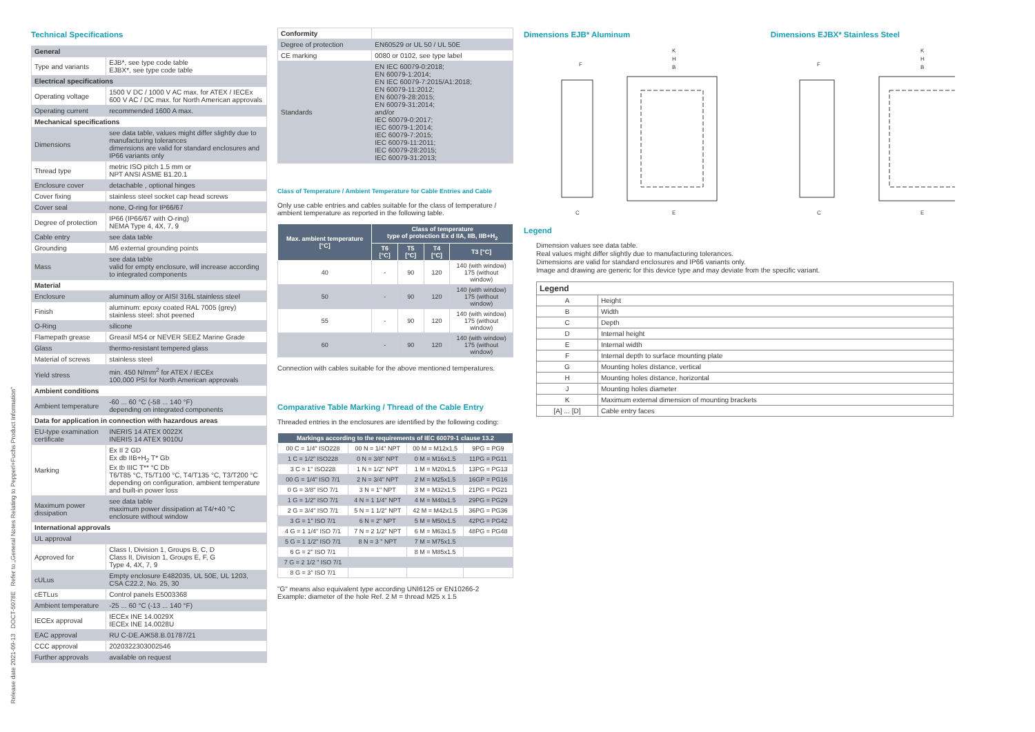Release date 2021-09-13 DOCT-5078E Refer to „General Notes Relating to Pepperl+Fuchs Product Information"
Technical Specifications
| General | |
| Type and variants | EJB*, see type code table EJBX*, see type code table |
| Electrical specifications | |
| Operating voltage | 1500 V DC / 1000 V AC max. for ATEX / IECEx 600 V AC / DC max. for North American approvals |
| Operating current | recommended 1600 A max. |
| Mechanical specifications | |
| Dimensions | see data table, values might differ slightly due to manufacturing tolerances dimensions are valid for standard enclosures and IP66 variants only |
| Thread type | metric ISO pitch 1.5 mm or NPT ANSI ASME B1.20.1 |
| Enclosure cover | detachable , optional hinges |
| Cover fixing | stainless steel socket cap head screws |
| Cover seal | none, O-ring for IP66/67 |
| Degree of protection | IP66 (IP66/67 with O-ring) NEMA Type 4, 4X, 7, 9 |
| Cable entry | see data table |
| Grounding | M6 external grounding points |
| Mass | see data table valid for empty enclosure, will increase according to integrated components |
| Material | |
| Enclosure | aluminum alloy or AISI 316L stainless steel |
| Finish | aluminum: epoxy coated RAL 7005 (grey) stainless steel: shot peened |
| O-Ring | silicone |
| Flamepath grease | Greasil MS4 or NEVER SEEZ Marine Grade |
| Glass | thermo-resistant tempered glass |
| Material of screws | stainless steel |
| Yield stress | min. 450 N/mm<sup>2</sup> for ATEX / IECEx 100,000 PSI for North American approvals |
| Ambient conditions | |
| Ambient temperature | -60 ... 60 °C (-58 ... 140 °F) depending on integrated components |
| Data for application in connection with hazardous areas | |
| EU-type examination certificate | INERIS 14 ATEX 0022X INERIS 14 ATEX 9010U |
| Marking | Ex II 2 GD Ex db IIB+H<sub>2</sub> T* Gb Ex tb IIIC T** °C Db T6/T85 °C, T5/T100 °C, T4/T135 °C, T3/T200 °C depending on configuration, ambient temperature and built-in power loss |
| Maximum power dissipation | see data table maximum power dissipation at T4/+40 °C enclosure without window |
| International approvals | |
| UL approval | |
| Approved for | Class I, Division 1, Groups B, C, D Class II, Division 1, Groups E, F, G Type 4, 4X, 7, 9 |
| cULus | Empty enclosure E482035, UL 50E, UL 1203, CSA C22.2, No. 25, 30 |
| cETLus | Control panels E5003368 |
| Ambient temperature | -25 ... 60 °C (-13 ... 140 °F) |
| IECEx approval | IECEx INE 14.0029X IECEx INE 14.0028U |
| EAC approval | RU C-DE.AЖ58.B.01787/21 |
| CCC approval | 2020322303002546 |
| Further approvals | available on request |
| Conformity | |
| Degree of protection | EN60529 or UL 50 / UL 50E |
| CE marking | 0080 or 0102, see type label |
| Standards | EN IEC 60079-0:2018; EN 60079-1:2014; EN IEC 60079-7:2015/A1:2018; EN 60079-11:2012; EN 60079-28:2015; EN 60079-31:2014; and/or IEC 60079-0:2017; IEC 60079-1:2014; IEC 60079-7:2015; IEC 60079-11:2011; IEC 60079-28:2015; IEC 60079-31:2013; |
Class of Temperature / Ambient Temperature for Cable Entries and Cable
Only use cable entries and cables suitable for the class of temperature / ambient temperature as reported in the following table.
| Max. ambient temperature [°C] | Class of temperature type of protection Ex d IIA, IIB, IIB+H<sub>2</sub> | | | |
| --- | --- | --- | --- | --- |
| | T6 [°C] | T5 [°C] | T4 [°C] | T3 [°C] |
| 40 | - | 90 | 120 | 140 (with window) 175 (without window) |
| 50 | - | 90 | 120 | 140 (with window) 175 (without window) |
| 55 | - | 90 | 120 | 140 (with window) 175 (without window) |
| 60 | - | 90 | 120 | 140 (with window) 175 (without window) |
Connection with cables suitable for the above mentioned temperatures.
Comparative Table Marking / Thread of the Cable Entry
Threaded entries in the enclosures are identified by the following coding:
| Markings according to the requirements of IEC 60079-1 clause 13.2 | | | |
| --- | --- | --- | --- |
| 00 C = 1/4" ISO228 | 00 N = 1/4" NPT | 00 M = M12x1.5 | 9PG = PG9 |
| 1 C = 1/2" ISO228 | 0 N = 3/8" NPT | 0 M = M16x1.5 | 11PG = PG11 |
| 3 C = 1" ISO228 | 1 N = 1/2" NPT | 1 M = M20x1.5 | 13PG = PG13 |
| 00 G = 1/4" ISO 7/1 | 2 N = 3/4" NPT | 2 M = M25x1.5 | 16GP = PG16 |
| 0 G = 3/8" ISO 7/1 | 3 N = 1" NPT | 3 M = M32x1.5 | 21PG = PG21 |
| 1 G = 1/2" ISO 7/1 | 4 N = 1 1/4" NPT | 4 M = M40x1.5 | 29PG = PG29 |
| 2 G = 3/4" ISO 7/1 | 5 N = 1 1/2" NPT | 42 M = M42x1.5 | 36PG = PG36 |
| 3 G = 1" ISO 7/1 | 6 N = 2" NPT | 5 M = M50x1.5 | 42PG = PG42 |
| 4 G = 1 1/4" ISO 7/1 | 7 N = 2 1/2" NPT | 6 M = M63x1.5 | 48PG = PG48 |
| 5 G = 1 1/2" ISO 7/1 | 8 N = 3 " NPT | 7 M = M75x1.5 | |
| 6 G = 2" ISO 7/1 | | 8 M = M85x1.5 | |
| 7 G = 2 1/2 " ISO 7/1 | | | |
| 8 G = 3" ISO 7/1 | | | |
"G" means also equivalent type according UNI6125 or EN10266-2
Example: diameter of the hole Ref. 2 M = thread M25 x 1.5
Dimensions EJB* Aluminum Dimensions EJBX* Stainless Steel
F
K
H
B
C
E
F
K
H
B
C
E
Legend
Dimension values see data table.
Real values might differ slightly due to manufacturing tolerances.
Dimensions are valid for standard enclosures and IP66 variants only.
Image and drawing are generic for this device type and may deviate from the specific variant.
| Legend | |
| A | Height |
| B | Width |
| C | Depth |
| D | Internal height |
| E | Internal width |
| F | Internal depth to surface mounting plate |
| G | Mounting holes distance, vertical |
| H | Mounting holes distance, horizontal |
| J | Mounting holes diameter |
| K | Maximum external dimension of mounting brackets |
| [A] ... [D] | Cable entry faces |